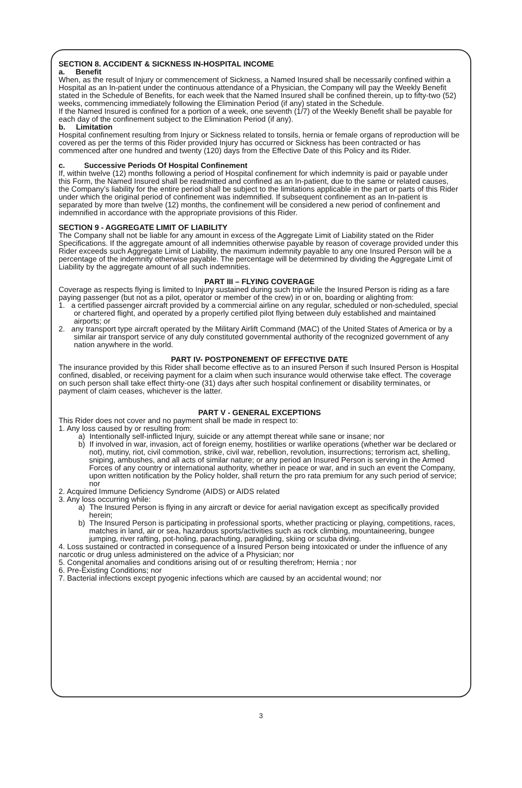SECTION 8. ACCIDENT & SICKNESS IN-HOSPITAL INCOME
a. Benefit
When, as the result of Injury or commencement of Sickness, a Named Insured shall be necessarily confined within a Hospital as an In-patient under the continuous attendance of a Physician, the Company will pay the Weekly Benefit stated in the Schedule of Benefits, for each week that the Named Insured shall be confined therein, up to fifty-two (52) weeks, commencing immediately following the Elimination Period (if any) stated in the Schedule.
If the Named Insured is confined for a portion of a week, one seventh (1/7) of the Weekly Benefit shall be payable for each day of the confinement subject to the Elimination Period (if any).
b. Limitation
Hospital confinement resulting from Injury or Sickness related to tonsils, hernia or female organs of reproduction will be covered as per the terms of this Rider provided Injury has occurred or Sickness has been contracted or has commenced after one hundred and twenty (120) days from the Effective Date of this Policy and its Rider.
c. Successive Periods Of Hospital Confinement
If, within twelve (12) months following a period of Hospital confinement for which indemnity is paid or payable under this Form, the Named Insured shall be readmitted and confined as an In-patient, due to the same or related causes, the Company's liability for the entire period shall be subject to the limitations applicable in the part or parts of this Rider under which the original period of confinement was indemnified. If subsequent confinement as an In-patient is separated by more than twelve (12) months, the confinement will be considered a new period of confinement and indemnified in accordance with the appropriate provisions of this Rider.
SECTION 9 - AGGREGATE LIMIT OF LIABILITY
The Company shall not be liable for any amount in excess of the Aggregate Limit of Liability stated on the Rider Specifications. If the aggregate amount of all indemnities otherwise payable by reason of coverage provided under this Rider exceeds such Aggregate Limit of Liability, the maximum indemnity payable to any one Insured Person will be a percentage of the indemnity otherwise payable. The percentage will be determined by dividing the Aggregate Limit of Liability by the aggregate amount of all such indemnities.
PART III – FLYING COVERAGE
Coverage as respects flying is limited to Injury sustained during such trip while the Insured Person is riding as a fare paying passenger (but not as a pilot, operator or member of the crew) in or on, boarding or alighting from:
1. a certified passenger aircraft provided by a commercial airline on any regular, scheduled or non-scheduled, special or chartered flight, and operated by a properly certified pilot flying between duly established and maintained airports; or
2. any transport type aircraft operated by the Military Airlift Command (MAC) of the United States of America or by a similar air transport service of any duly constituted governmental authority of the recognized government of any nation anywhere in the world.
PART IV- POSTPONEMENT OF EFFECTIVE DATE
The insurance provided by this Rider shall become effective as to an insured Person if such Insured Person is Hospital confined, disabled, or receiving payment for a claim when such insurance would otherwise take effect. The coverage on such person shall take effect thirty-one (31) days after such hospital confinement or disability terminates, or payment of claim ceases, whichever is the latter.
PART V - GENERAL EXCEPTIONS
This Rider does not cover and no payment shall be made in respect to:
1. Any loss caused by or resulting from:
a) Intentionally self-inflicted Injury, suicide or any attempt thereat while sane or insane; nor
b) If involved in war, invasion, act of foreign enemy, hostilities or warlike operations (whether war be declared or not), mutiny, riot, civil commotion, strike, civil war, rebellion, revolution, insurrections; terrorism act, shelling, sniping, ambushes, and all acts of similar nature; or any period an Insured Person is serving in the Armed Forces of any country or international authority, whether in peace or war, and in such an event the Company, upon written notification by the Policy holder, shall return the pro rata premium for any such period of service; nor
2. Acquired Immune Deficiency Syndrome (AIDS) or AIDS related
3. Any loss occurring while:
a) The Insured Person is flying in any aircraft or device for aerial navigation except as specifically provided herein;
b) The Insured Person is participating in professional sports, whether practicing or playing, competitions, races, matches in land, air or sea, hazardous sports/activities such as rock climbing, mountaineering, bungee jumping, river rafting, pot-holing, parachuting, paragliding, skiing or scuba diving.
4. Loss sustained or contracted in consequence of a Insured Person being intoxicated or under the influence of any narcotic or drug unless administered on the advice of a Physician; nor
5. Congenital anomalies and conditions arising out of or resulting therefrom; Hernia ; nor
6. Pre-Existing Conditions; nor
7. Bacterial infections except pyogenic infections which are caused by an accidental wound; nor
3